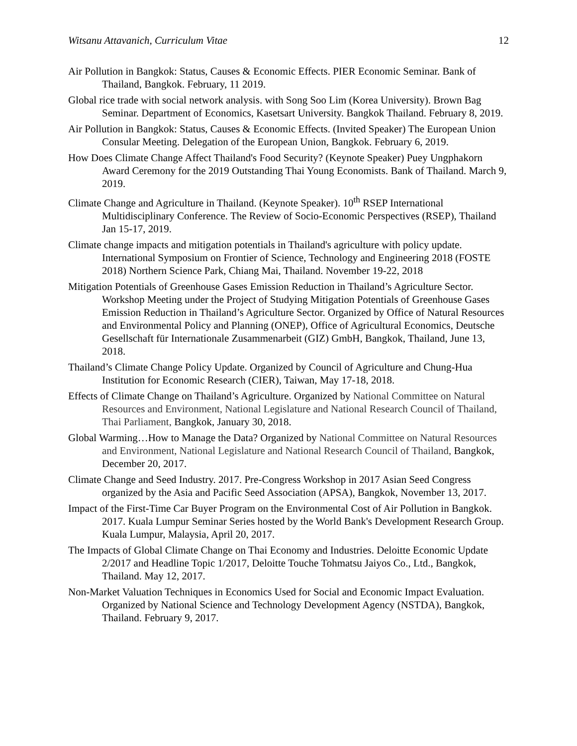Witsanu Attavanich, Curriculum Vitae 12
Air Pollution in Bangkok: Status, Causes & Economic Effects. PIER Economic Seminar. Bank of Thailand, Bangkok. February, 11 2019.
Global rice trade with social network analysis. with Song Soo Lim (Korea University). Brown Bag Seminar. Department of Economics, Kasetsart University. Bangkok Thailand. February 8, 2019.
Air Pollution in Bangkok: Status, Causes & Economic Effects. (Invited Speaker) The European Union Consular Meeting. Delegation of the European Union, Bangkok. February 6, 2019.
How Does Climate Change Affect Thailand's Food Security? (Keynote Speaker) Puey Ungphakorn Award Ceremony for the 2019 Outstanding Thai Young Economists. Bank of Thailand. March 9, 2019.
Climate Change and Agriculture in Thailand. (Keynote Speaker). 10<sup>th</sup> RSEP International Multidisciplinary Conference. The Review of Socio-Economic Perspectives (RSEP), Thailand Jan 15-17, 2019.
Climate change impacts and mitigation potentials in Thailand's agriculture with policy update. International Symposium on Frontier of Science, Technology and Engineering 2018 (FOSTE 2018) Northern Science Park, Chiang Mai, Thailand. November 19-22, 2018
Mitigation Potentials of Greenhouse Gases Emission Reduction in Thailand’s Agriculture Sector. Workshop Meeting under the Project of Studying Mitigation Potentials of Greenhouse Gases Emission Reduction in Thailand’s Agriculture Sector. Organized by Office of Natural Resources and Environmental Policy and Planning (ONEP), Office of Agricultural Economics, Deutsche Gesellschaft für Internationale Zusammenarbeit (GIZ) GmbH, Bangkok, Thailand, June 13, 2018.
Thailand’s Climate Change Policy Update. Organized by Council of Agriculture and Chung-Hua Institution for Economic Research (CIER), Taiwan, May 17-18, 2018.
Effects of Climate Change on Thailand’s Agriculture. Organized by National Committee on Natural Resources and Environment, National Legislature and National Research Council of Thailand, Thai Parliament, Bangkok, January 30, 2018.
Global Warming…How to Manage the Data? Organized by National Committee on Natural Resources and Environment, National Legislature and National Research Council of Thailand, Bangkok, December 20, 2017.
Climate Change and Seed Industry. 2017. Pre-Congress Workshop in 2017 Asian Seed Congress organized by the Asia and Pacific Seed Association (APSA), Bangkok, November 13, 2017.
Impact of the First-Time Car Buyer Program on the Environmental Cost of Air Pollution in Bangkok. 2017. Kuala Lumpur Seminar Series hosted by the World Bank's Development Research Group. Kuala Lumpur, Malaysia, April 20, 2017.
The Impacts of Global Climate Change on Thai Economy and Industries. Deloitte Economic Update 2/2017 and Headline Topic 1/2017, Deloitte Touche Tohmatsu Jaiyos Co., Ltd., Bangkok, Thailand. May 12, 2017.
Non-Market Valuation Techniques in Economics Used for Social and Economic Impact Evaluation. Organized by National Science and Technology Development Agency (NSTDA), Bangkok, Thailand. February 9, 2017.